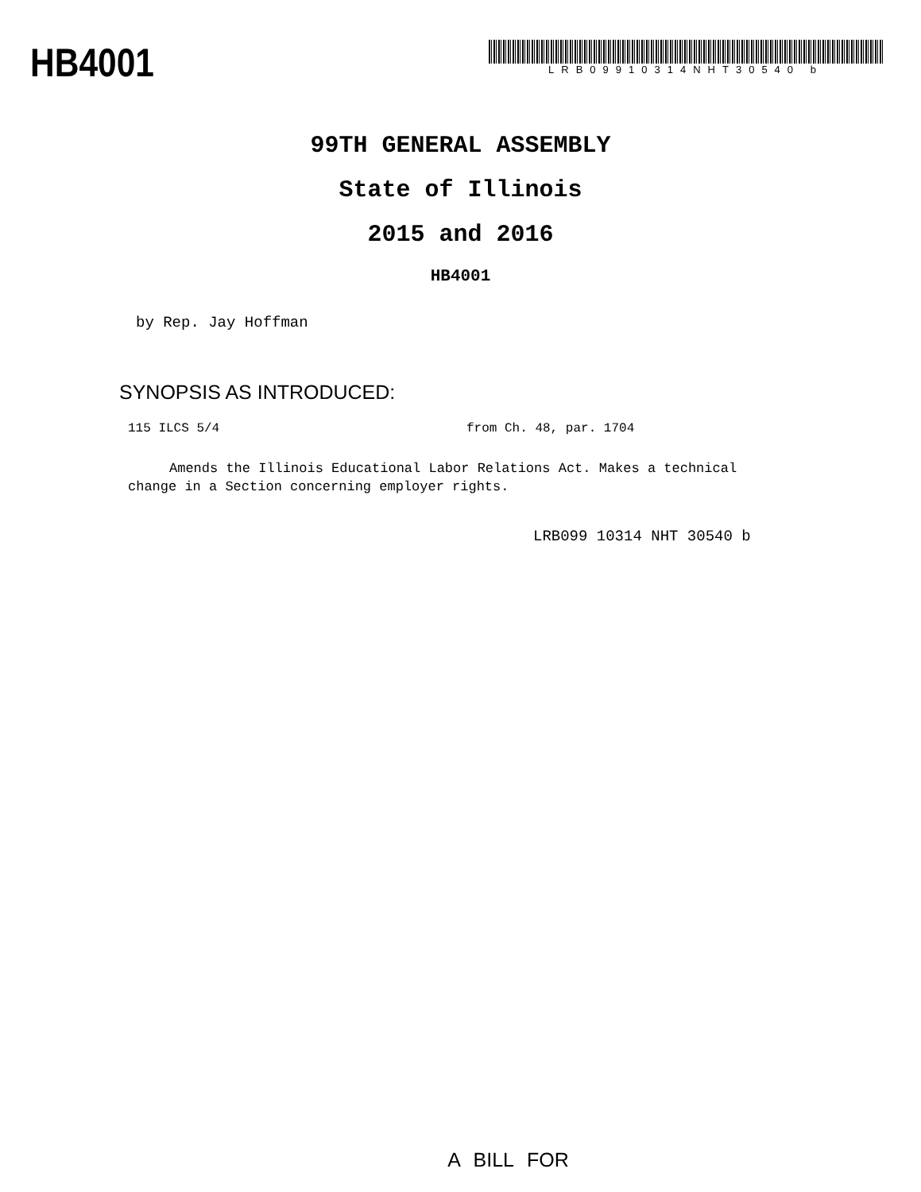HB4001
LRB09910314NHT30540 b
99TH GENERAL ASSEMBLY
State of Illinois
2015 and 2016
HB4001
by Rep. Jay Hoffman
SYNOPSIS AS INTRODUCED:
115 ILCS 5/4 from Ch. 48, par. 1704
Amends the Illinois Educational Labor Relations Act. Makes a technical change in a Section concerning employer rights.
LRB099 10314 NHT 30540 b
A BILL FOR